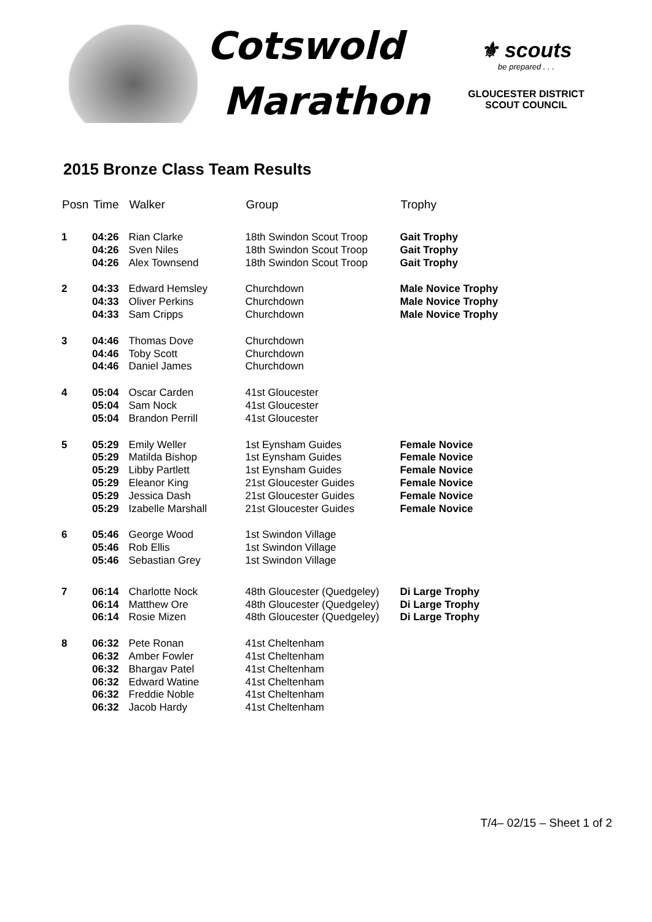Cotswold
Marathon
⚜ scouts
be prepared . . .
GLOUCESTER DISTRICT
SCOUT COUNCIL
2015 Bronze Class Team Results
| Posn | Time | Walker | Group | Trophy |
| --- | --- | --- | --- | --- |
| 1 | 04:26 | Rian Clarke | 18th Swindon Scout Troop | Gait Trophy |
| | 04:26 | Sven Niles | 18th Swindon Scout Troop | Gait Trophy |
| | 04:26 | Alex Townsend | 18th Swindon Scout Troop | Gait Trophy |
| 2 | 04:33 | Edward Hemsley | Churchdown | Male Novice Trophy |
| | 04:33 | Oliver Perkins | Churchdown | Male Novice Trophy |
| | 04:33 | Sam Cripps | Churchdown | Male Novice Trophy |
| 3 | 04:46 | Thomas Dove | Churchdown | |
| | 04:46 | Toby Scott | Churchdown | |
| | 04:46 | Daniel James | Churchdown | |
| 4 | 05:04 | Oscar Carden | 41st Gloucester | |
| | 05:04 | Sam Nock | 41st Gloucester | |
| | 05:04 | Brandon Perrill | 41st Gloucester | |
| 5 | 05:29 | Emily Weller | 1st Eynsham Guides | Female Novice |
| | 05:29 | Matilda Bishop | 1st Eynsham Guides | Female Novice |
| | 05:29 | Libby Partlett | 1st Eynsham Guides | Female Novice |
| | 05:29 | Eleanor King | 21st Gloucester Guides | Female Novice |
| | 05:29 | Jessica Dash | 21st Gloucester Guides | Female Novice |
| | 05:29 | Izabelle Marshall | 21st Gloucester Guides | Female Novice |
| 6 | 05:46 | George Wood | 1st Swindon Village | |
| | 05:46 | Rob Ellis | 1st Swindon Village | |
| | 05:46 | Sebastian Grey | 1st Swindon Village | |
| 7 | 06:14 | Charlotte Nock | 48th Gloucester (Quedgeley) | Di Large Trophy |
| | 06:14 | Matthew Ore | 48th Gloucester (Quedgeley) | Di Large Trophy |
| | 06:14 | Rosie Mizen | 48th Gloucester (Quedgeley) | Di Large Trophy |
| 8 | 06:32 | Pete Ronan | 41st Cheltenham | |
| | 06:32 | Amber Fowler | 41st Cheltenham | |
| | 06:32 | Bhargav Patel | 41st Cheltenham | |
| | 06:32 | Edward Watine | 41st Cheltenham | |
| | 06:32 | Freddie Noble | 41st Cheltenham | |
| | 06:32 | Jacob Hardy | 41st Cheltenham | |
T/4– 02/15 – Sheet 1 of 2